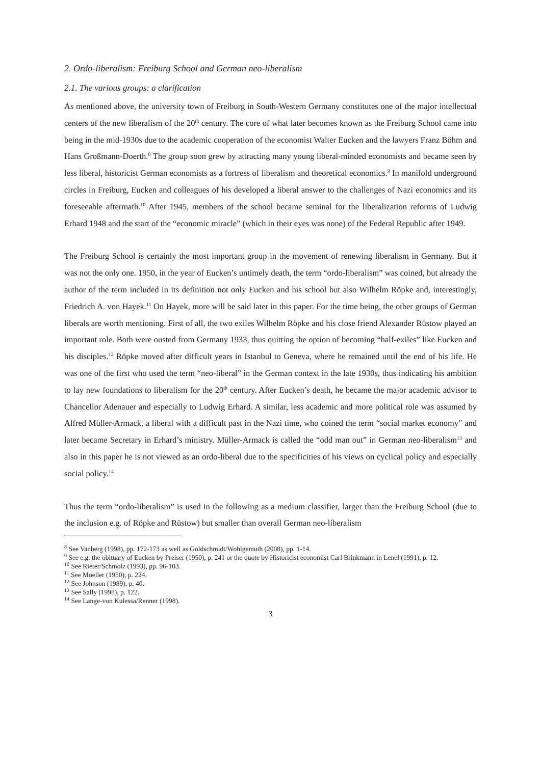2. Ordo-liberalism: Freiburg School and German neo-liberalism
2.1. The various groups: a clarification
As mentioned above, the university town of Freiburg in South-Western Germany constitutes one of the major intellectual centers of the new liberalism of the 20<sup>th</sup> century. The core of what later becomes known as the Freiburg School came into being in the mid-1930s due to the academic cooperation of the economist Walter Eucken and the lawyers Franz Böhm and Hans Großmann-Doerth.<sup>8</sup> The group soon grew by attracting many young liberal-minded economists and became seen by less liberal, historicist German economists as a fortress of liberalism and theoretical economics.<sup>9</sup> In manifold underground circles in Freiburg, Eucken and colleagues of his developed a liberal answer to the challenges of Nazi economics and its foreseeable aftermath.<sup>10</sup> After 1945, members of the school became seminal for the liberalization reforms of Ludwig Erhard 1948 and the start of the “economic miracle” (which in their eyes was none) of the Federal Republic after 1949.
The Freiburg School is certainly the most important group in the movement of renewing liberalism in Germany. But it was not the only one. 1950, in the year of Eucken’s untimely death, the term “ordo-liberalism” was coined, but already the author of the term included in its definition not only Eucken and his school but also Wilhelm Röpke and, interestingly, Friedrich A. von Hayek.<sup>11</sup> On Hayek, more will be said later in this paper. For the time being, the other groups of German liberals are worth mentioning. First of all, the two exiles Wilhelm Röpke and his close friend Alexander Rüstow played an important role. Both were ousted from Germany 1933, thus quitting the option of becoming “half-exiles” like Eucken and his disciples.<sup>12</sup> Röpke moved after difficult years in Istanbul to Geneva, where he remained until the end of his life. He was one of the first who used the term “neo-liberal” in the German context in the late 1930s, thus indicating his ambition to lay new foundations to liberalism for the 20<sup>th</sup> century. After Eucken’s death, he became the major academic advisor to Chancellor Adenauer and especially to Ludwig Erhard. A similar, less academic and more political role was assumed by Alfred Müller-Armack, a liberal with a difficult past in the Nazi time, who coined the term “social market economy” and later became Secretary in Erhard’s ministry. Müller-Armack is called the “odd man out” in German neo-liberalism<sup>13</sup> and also in this paper he is not viewed as an ordo-liberal due to the specificities of his views on cyclical policy and especially social policy.<sup>14</sup>
Thus the term “ordo-liberalism” is used in the following as a medium classifier, larger than the Freiburg School (due to the inclusion e.g. of Röpke and Rüstow) but smaller than overall German neo-liberalism
<sup>8</sup> See Vanberg (1998), pp. 172-173 as well as Goldschmidt/Wohlgemuth (2008), pp. 1-14.
<sup>9</sup> See e.g. the obituary of Eucken by Preiser (1950), p. 241 or the quote by Historicist economist Carl Brinkmann in Lenel (1991), p. 12.
<sup>10</sup> See Rieter/Schmolz (1993), pp. 96-103.
<sup>11</sup> See Moeller (1950), p. 224.
<sup>12</sup> See Johnson (1989), p. 40.
<sup>13</sup> See Sally (1998), p. 122.
<sup>14</sup> See Lange-von Kulessa/Renner (1998).
3